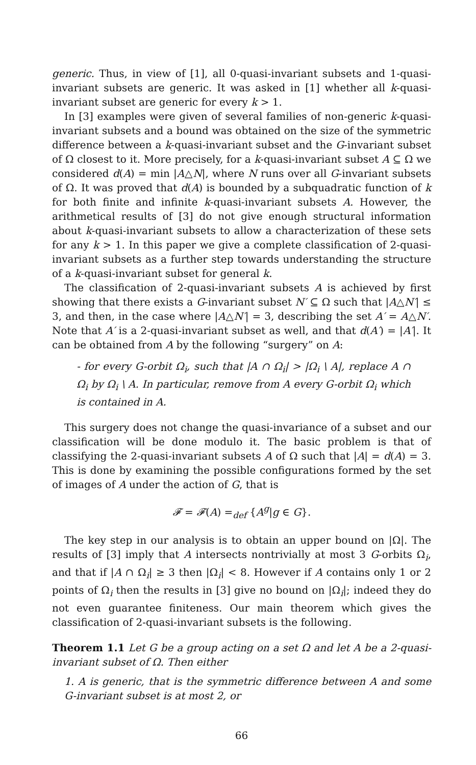generic. Thus, in view of [1], all 0-quasi-invariant subsets and 1-quasi-invariant subsets are generic. It was asked in [1] whether all k-quasi-invariant subset are generic for every k > 1.
In [3] examples were given of several families of non-generic k-quasi-invariant subsets and a bound was obtained on the size of the symmetric difference between a k-quasi-invariant subset and the G-invariant subset of Ω closest to it. More precisely, for a k-quasi-invariant subset A ⊆ Ω we considered d(A) = min |A△N|, where N runs over all G-invariant subsets of Ω. It was proved that d(A) is bounded by a subquadratic function of k for both finite and infinite k-quasi-invariant subsets A. However, the arithmetical results of [3] do not give enough structural information about k-quasi-invariant subsets to allow a characterization of these sets for any k > 1. In this paper we give a complete classification of 2-quasi-invariant subsets as a further step towards understanding the structure of a k-quasi-invariant subset for general k.
The classification of 2-quasi-invariant subsets A is achieved by first showing that there exists a G-invariant subset N′ ⊆ Ω such that |A△N′| ≤ 3, and then, in the case where |A△N′| = 3, describing the set A′ = A△N′. Note that A′ is a 2-quasi-invariant subset as well, and that d(A′) = |A′|. It can be obtained from A by the following “surgery” on A:
- for every G-orbit Ω<sub>i</sub>, such that |A ∩ Ω<sub>i</sub>| > |Ω<sub>i</sub> \ A|, replace A ∩ Ω<sub>i</sub> by Ω<sub>i</sub> \ A. In particular, remove from A every G-orbit Ω<sub>i</sub> which is contained in A.
This surgery does not change the quasi-invariance of a subset and our classification will be done modulo it. The basic problem is that of classifying the 2-quasi-invariant subsets A of Ω such that |A| = d(A) = 3. This is done by examining the possible configurations formed by the set of images of A under the action of G, that is
𝓕 = 𝓕(A) =<sub>def</sub> {A<sup>g</sup>|g ∈ G}.
The key step in our analysis is to obtain an upper bound on |Ω|. The results of [3] imply that A intersects nontrivially at most 3 G-orbits Ω<sub>i</sub>, and that if |A ∩ Ω<sub>i</sub>| ≥ 3 then |Ω<sub>i</sub>| < 8. However if A contains only 1 or 2 points of Ω<sub>i</sub> then the results in [3] give no bound on |Ω<sub>i</sub>|; indeed they do not even guarantee finiteness. Our main theorem which gives the classification of 2-quasi-invariant subsets is the following.
Theorem 1.1 Let G be a group acting on a set Ω and let A be a 2-quasi-invariant subset of Ω. Then either
1. A is generic, that is the symmetric difference between A and some G-invariant subset is at most 2, or
66